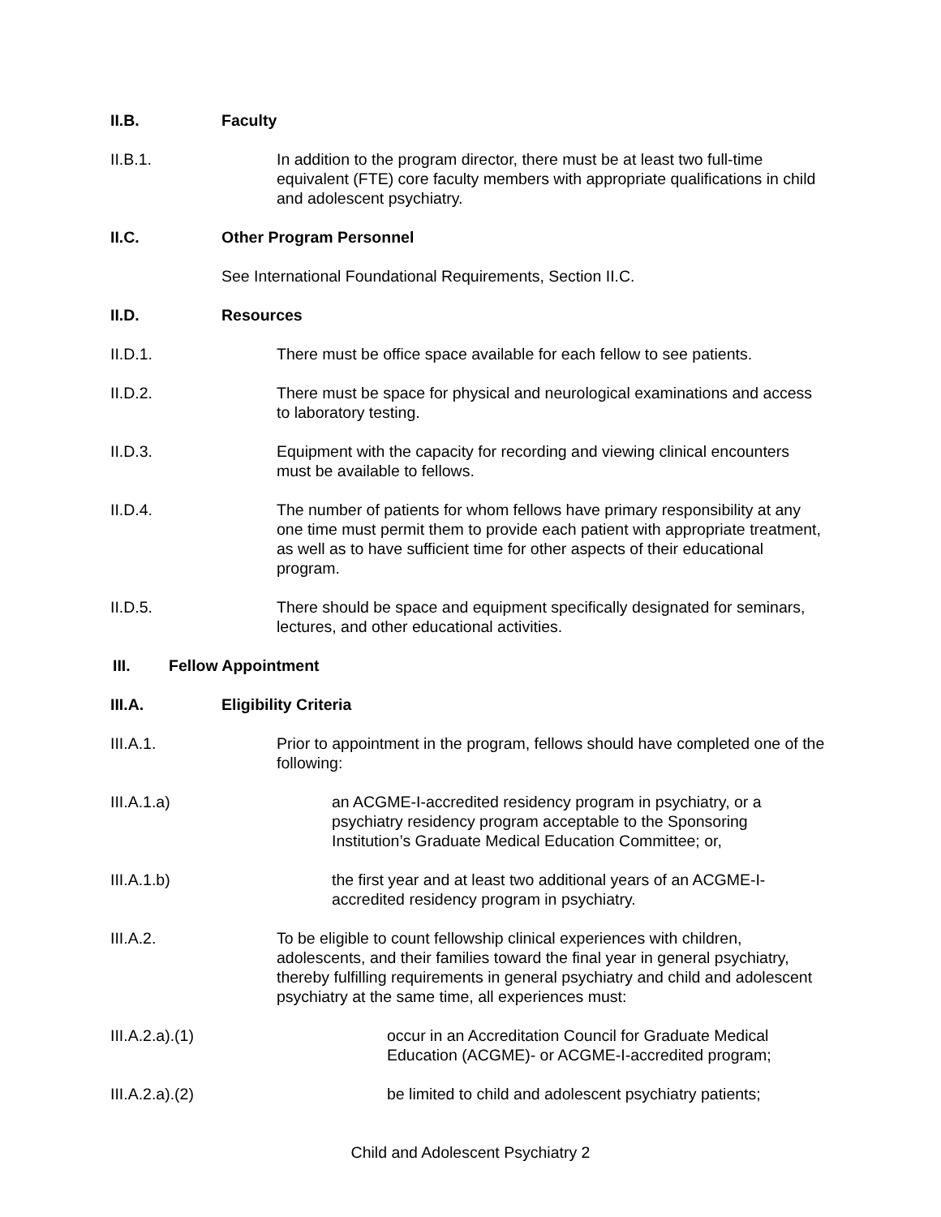II.B. Faculty
II.B.1. In addition to the program director, there must be at least two full-time equivalent (FTE) core faculty members with appropriate qualifications in child and adolescent psychiatry.
II.C. Other Program Personnel
See International Foundational Requirements, Section II.C.
II.D. Resources
II.D.1. There must be office space available for each fellow to see patients.
II.D.2. There must be space for physical and neurological examinations and access to laboratory testing.
II.D.3. Equipment with the capacity for recording and viewing clinical encounters must be available to fellows.
II.D.4. The number of patients for whom fellows have primary responsibility at any one time must permit them to provide each patient with appropriate treatment, as well as to have sufficient time for other aspects of their educational program.
II.D.5. There should be space and equipment specifically designated for seminars, lectures, and other educational activities.
III. Fellow Appointment
III.A. Eligibility Criteria
III.A.1. Prior to appointment in the program, fellows should have completed one of the following:
III.A.1.a) an ACGME-I-accredited residency program in psychiatry, or a psychiatry residency program acceptable to the Sponsoring Institution’s Graduate Medical Education Committee; or,
III.A.1.b) the first year and at least two additional years of an ACGME-I-accredited residency program in psychiatry.
III.A.2. To be eligible to count fellowship clinical experiences with children, adolescents, and their families toward the final year in general psychiatry, thereby fulfilling requirements in general psychiatry and child and adolescent psychiatry at the same time, all experiences must:
III.A.2.a).(1) occur in an Accreditation Council for Graduate Medical Education (ACGME)- or ACGME-I-accredited program;
III.A.2.a).(2) be limited to child and adolescent psychiatry patients;
Child and Adolescent Psychiatry 2